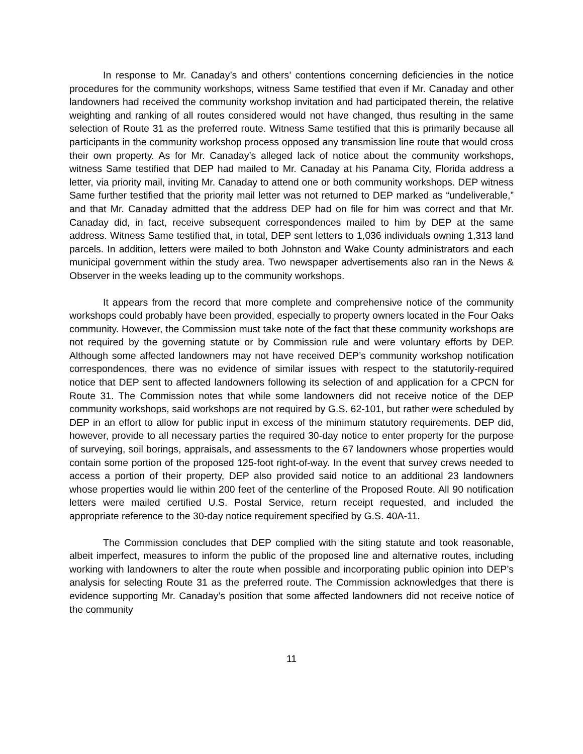In response to Mr. Canaday’s and others’ contentions concerning deficiencies in the notice procedures for the community workshops, witness Same testified that even if Mr. Canaday and other landowners had received the community workshop invitation and had participated therein, the relative weighting and ranking of all routes considered would not have changed, thus resulting in the same selection of Route 31 as the preferred route. Witness Same testified that this is primarily because all participants in the community workshop process opposed any transmission line route that would cross their own property. As for Mr. Canaday’s alleged lack of notice about the community workshops, witness Same testified that DEP had mailed to Mr. Canaday at his Panama City, Florida address a letter, via priority mail, inviting Mr. Canaday to attend one or both community workshops. DEP witness Same further testified that the priority mail letter was not returned to DEP marked as “undeliverable,” and that Mr. Canaday admitted that the address DEP had on file for him was correct and that Mr. Canaday did, in fact, receive subsequent correspondences mailed to him by DEP at the same address. Witness Same testified that, in total, DEP sent letters to 1,036 individuals owning 1,313 land parcels. In addition, letters were mailed to both Johnston and Wake County administrators and each municipal government within the study area. Two newspaper advertisements also ran in the News & Observer in the weeks leading up to the community workshops.
It appears from the record that more complete and comprehensive notice of the community workshops could probably have been provided, especially to property owners located in the Four Oaks community. However, the Commission must take note of the fact that these community workshops are not required by the governing statute or by Commission rule and were voluntary efforts by DEP. Although some affected landowners may not have received DEP’s community workshop notification correspondences, there was no evidence of similar issues with respect to the statutorily-required notice that DEP sent to affected landowners following its selection of and application for a CPCN for Route 31. The Commission notes that while some landowners did not receive notice of the DEP community workshops, said workshops are not required by G.S. 62-101, but rather were scheduled by DEP in an effort to allow for public input in excess of the minimum statutory requirements. DEP did, however, provide to all necessary parties the required 30-day notice to enter property for the purpose of surveying, soil borings, appraisals, and assessments to the 67 landowners whose properties would contain some portion of the proposed 125-foot right-of-way. In the event that survey crews needed to access a portion of their property, DEP also provided said notice to an additional 23 landowners whose properties would lie within 200 feet of the centerline of the Proposed Route. All 90 notification letters were mailed certified U.S. Postal Service, return receipt requested, and included the appropriate reference to the 30-day notice requirement specified by G.S. 40A-11.
The Commission concludes that DEP complied with the siting statute and took reasonable, albeit imperfect, measures to inform the public of the proposed line and alternative routes, including working with landowners to alter the route when possible and incorporating public opinion into DEP’s analysis for selecting Route 31 as the preferred route. The Commission acknowledges that there is evidence supporting Mr. Canaday’s position that some affected landowners did not receive notice of the community
11